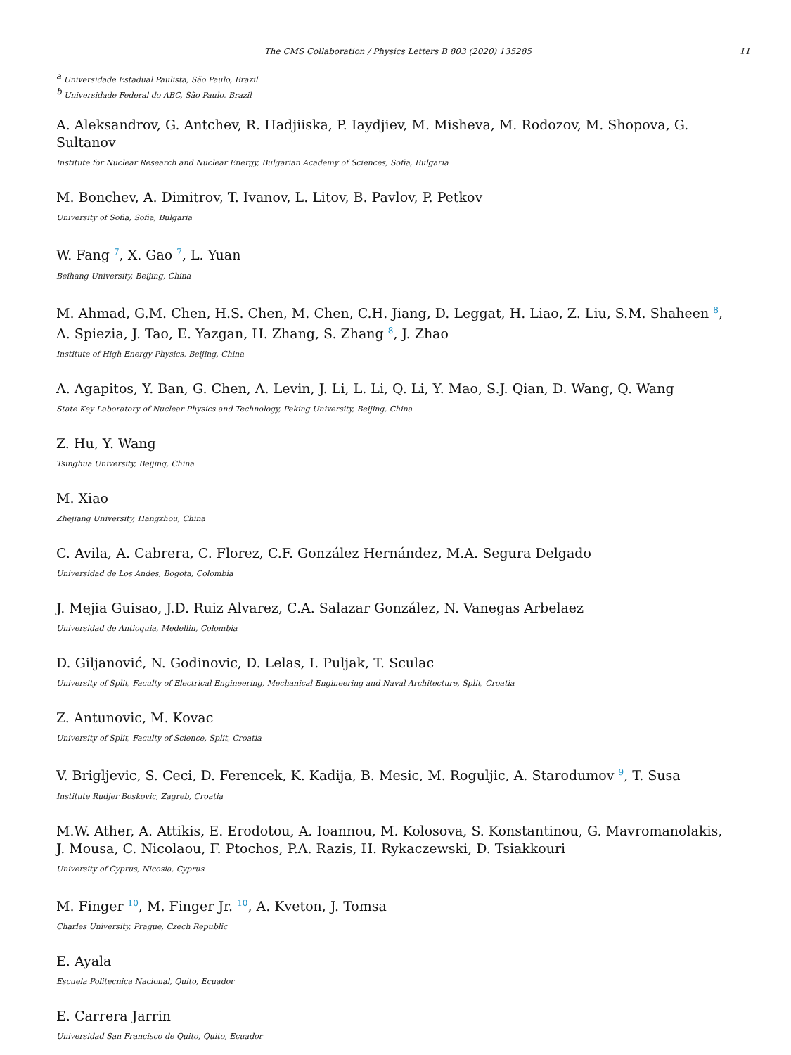The CMS Collaboration / Physics Letters B 803 (2020) 135285 11
<sup>a</sup> Universidade Estadual Paulista, São Paulo, Brazil
<sup>b</sup> Universidade Federal do ABC, São Paulo, Brazil
A. Aleksandrov, G. Antchev, R. Hadjiiska, P. Iaydjiev, M. Misheva, M. Rodozov, M. Shopova, G. Sultanov
Institute for Nuclear Research and Nuclear Energy, Bulgarian Academy of Sciences, Sofia, Bulgaria
M. Bonchev, A. Dimitrov, T. Ivanov, L. Litov, B. Pavlov, P. Petkov
University of Sofia, Sofia, Bulgaria
W. Fang <sup>7</sup>, X. Gao <sup>7</sup>, L. Yuan
Beihang University, Beijing, China
M. Ahmad, G.M. Chen, H.S. Chen, M. Chen, C.H. Jiang, D. Leggat, H. Liao, Z. Liu, S.M. Shaheen <sup>8</sup>,
A. Spiezia, J. Tao, E. Yazgan, H. Zhang, S. Zhang <sup>8</sup>, J. Zhao
Institute of High Energy Physics, Beijing, China
A. Agapitos, Y. Ban, G. Chen, A. Levin, J. Li, L. Li, Q. Li, Y. Mao, S.J. Qian, D. Wang, Q. Wang
State Key Laboratory of Nuclear Physics and Technology, Peking University, Beijing, China
Z. Hu, Y. Wang
Tsinghua University, Beijing, China
M. Xiao
Zhejiang University, Hangzhou, China
C. Avila, A. Cabrera, C. Florez, C.F. González Hernández, M.A. Segura Delgado
Universidad de Los Andes, Bogota, Colombia
J. Mejia Guisao, J.D. Ruiz Alvarez, C.A. Salazar González, N. Vanegas Arbelaez
Universidad de Antioquia, Medellin, Colombia
D. Giljanović, N. Godinovic, D. Lelas, I. Puljak, T. Sculac
University of Split, Faculty of Electrical Engineering, Mechanical Engineering and Naval Architecture, Split, Croatia
Z. Antunovic, M. Kovac
University of Split, Faculty of Science, Split, Croatia
V. Brigljevic, S. Ceci, D. Ferencek, K. Kadija, B. Mesic, M. Roguljic, A. Starodumov <sup>9</sup>, T. Susa
Institute Rudjer Boskovic, Zagreb, Croatia
M.W. Ather, A. Attikis, E. Erodotou, A. Ioannou, M. Kolosova, S. Konstantinou, G. Mavromanolakis,
J. Mousa, C. Nicolaou, F. Ptochos, P.A. Razis, H. Rykaczewski, D. Tsiakkouri
University of Cyprus, Nicosia, Cyprus
M. Finger <sup>10</sup>, M. Finger Jr. <sup>10</sup>, A. Kveton, J. Tomsa
Charles University, Prague, Czech Republic
E. Ayala
Escuela Politecnica Nacional, Quito, Ecuador
E. Carrera Jarrin
Universidad San Francisco de Quito, Quito, Ecuador